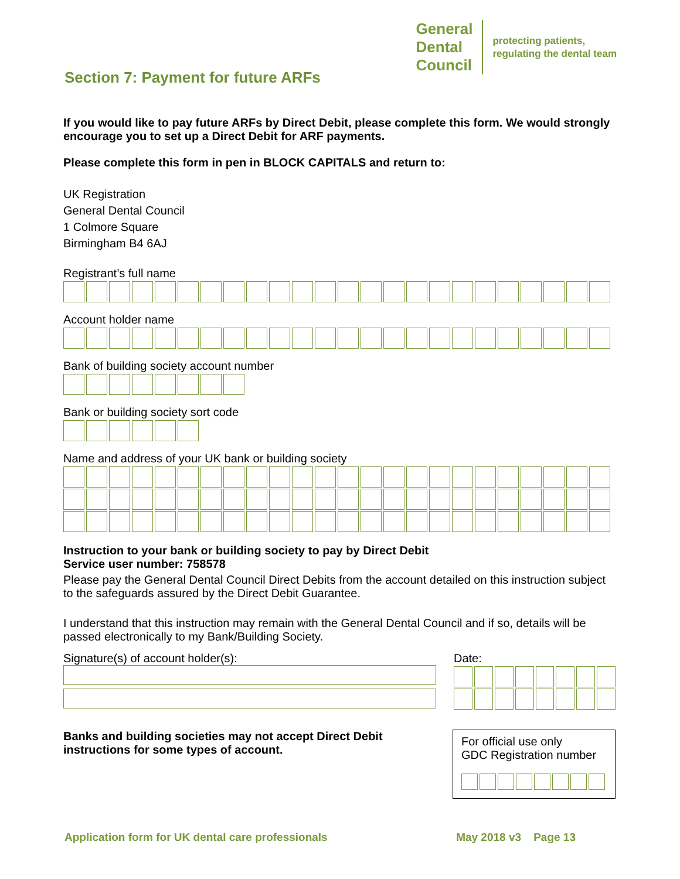General
Dental
Council
protecting patients,
regulating the dental team
Section 7: Payment for future ARFs
If you would like to pay future ARFs by Direct Debit, please complete this form. We would strongly encourage you to set up a Direct Debit for ARF payments.
Please complete this form in pen in BLOCK CAPITALS and return to:
UK Registration
General Dental Council
1 Colmore Square
Birmingham B4 6AJ
Registrant’s full name
Account holder name
Bank of building society account number
Bank or building society sort code
Name and address of your UK bank or building society
Instruction to your bank or building society to pay by Direct Debit
Service user number: 758578
Please pay the General Dental Council Direct Debits from the account detailed on this instruction subject to the safeguards assured by the Direct Debit Guarantee.
I understand that this instruction may remain with the General Dental Council and if so, details will be passed electronically to my Bank/Building Society.
Signature(s) of account holder(s): Date:
Banks and building societies may not accept Direct Debit instructions for some types of account.
For official use only
GDC Registration number
Application form for UK dental care professionals May 2018 v3 Page 13